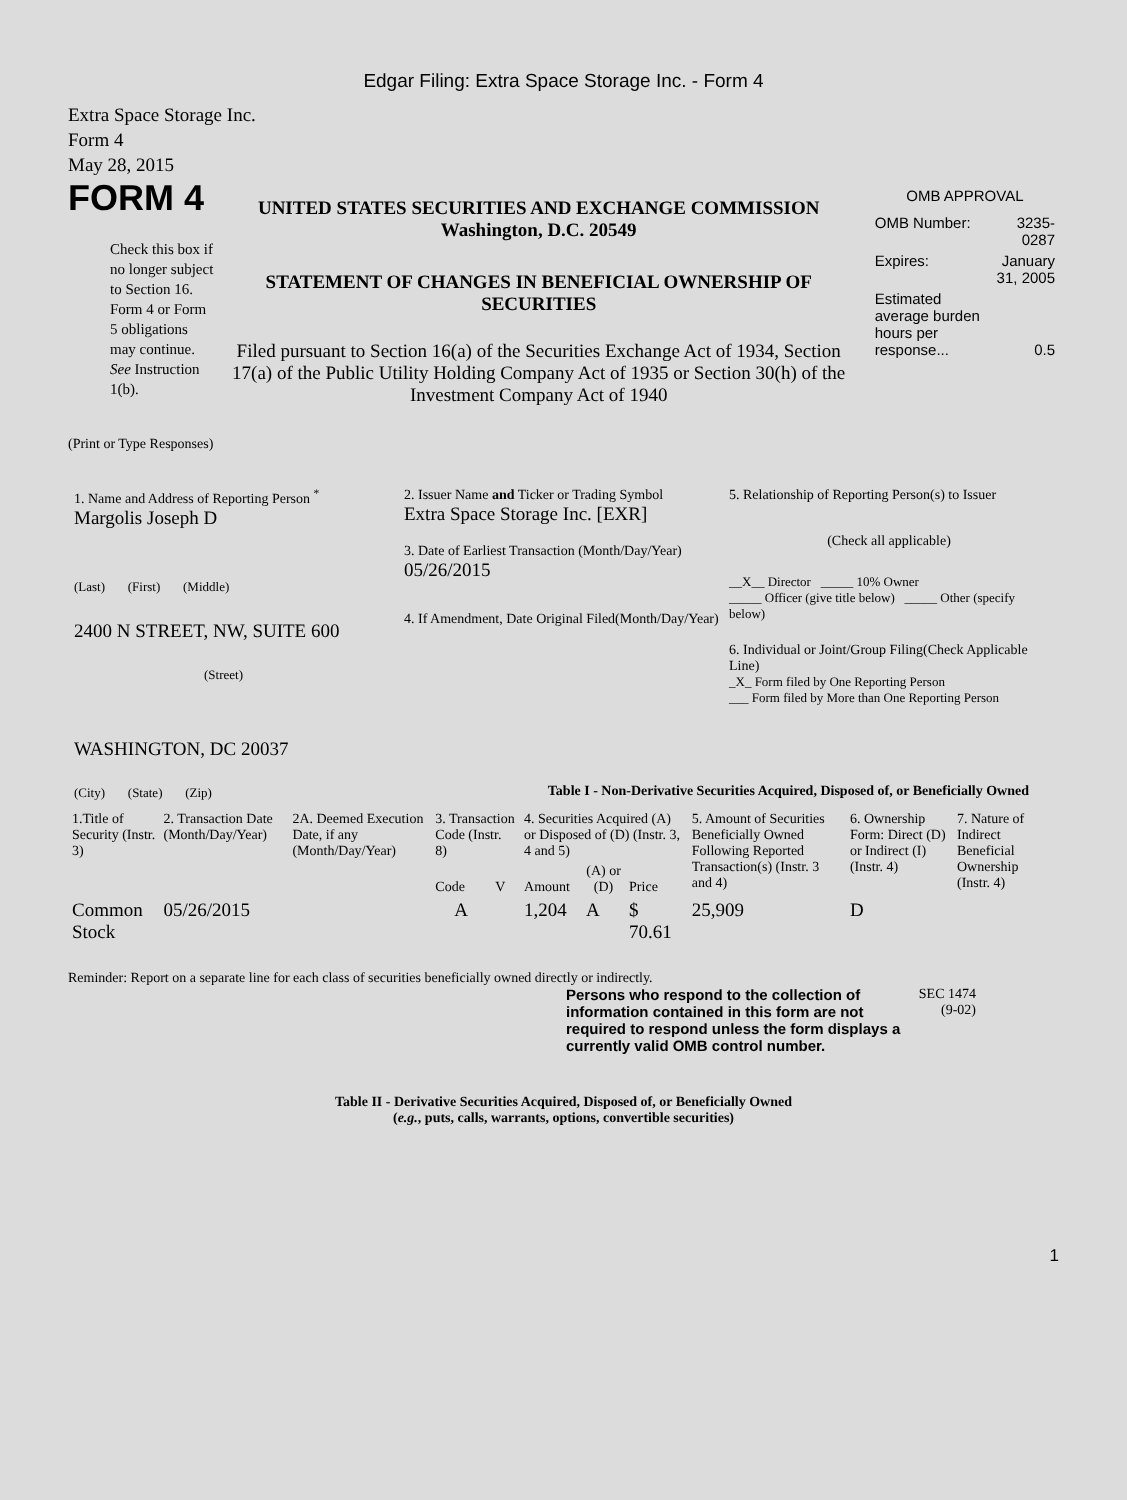Edgar Filing: Extra Space Storage Inc. - Form 4
Extra Space Storage Inc.
Form 4
May 28, 2015
FORM 4
Check this box if no longer subject to Section 16. Form 4 or Form 5 obligations may continue. See Instruction 1(b).
UNITED STATES SECURITIES AND EXCHANGE COMMISSION
Washington, D.C. 20549
STATEMENT OF CHANGES IN BENEFICIAL OWNERSHIP OF SECURITIES
Filed pursuant to Section 16(a) of the Securities Exchange Act of 1934, Section 17(a) of the Public Utility Holding Company Act of 1935 or Section 30(h) of the Investment Company Act of 1940
OMB APPROVAL
| OMB Number: | 3235-0287 |
| Expires: | January 31, 2005 |
| Estimated average burden hours per response... | 0.5 |
(Print or Type Responses)
1. Name and Address of Reporting Person <sup>*</sup>
Margolis Joseph D
(Last) (First) (Middle)
2400 N STREET, NW, SUITE 600
(Street)
WASHINGTON, DC 20037
(City) (State) (Zip)
2. Issuer Name and Ticker or Trading Symbol
Extra Space Storage Inc. [EXR]
3. Date of Earliest Transaction (Month/Day/Year)
05/26/2015
4. If Amendment, Date Original Filed(Month/Day/Year)
5. Relationship of Reporting Person(s) to Issuer
(Check all applicable)
__X__ Director _____ 10% Owner
_____ Officer (give title below) _____ Other (specify below)
6. Individual or Joint/Group Filing(Check Applicable Line)
_X_ Form filed by One Reporting Person
___ Form filed by More than One Reporting Person
Table I - Non-Derivative Securities Acquired, Disposed of, or Beneficially Owned
| 1.Title of Security (Instr. 3) | 2. Transaction Date (Month/Day/Year) | 2A. Deemed Execution Date, if any (Month/Day/Year) | 3. Transaction Code (Instr. 8) | | 4. Securities Acquired (A) or Disposed of (D) (Instr. 3, 4 and 5) | | | 5. Amount of Securities Beneficially Owned Following Reported Transaction(s) (Instr. 3 and 4) | 6. Ownership Form: Direct (D) or Indirect (I) (Instr. 4) | 7. Nature of Indirect Beneficial Ownership (Instr. 4) |
| --- | --- | --- | --- | --- | --- | --- | --- | --- | --- | --- |
| | | | Code | V | Amount | (A) or (D) | Price | | | |
| Common Stock | 05/26/2015 | | A | | 1,204 | A | $ 70.61 | 25,909 | D | |
Reminder: Report on a separate line for each class of securities beneficially owned directly or indirectly.
Persons who respond to the collection of information contained in this form are not required to respond unless the form displays a currently valid OMB control number.
SEC 1474 (9-02)
Table II - Derivative Securities Acquired, Disposed of, or Beneficially Owned
(e.g., puts, calls, warrants, options, convertible securities)
1